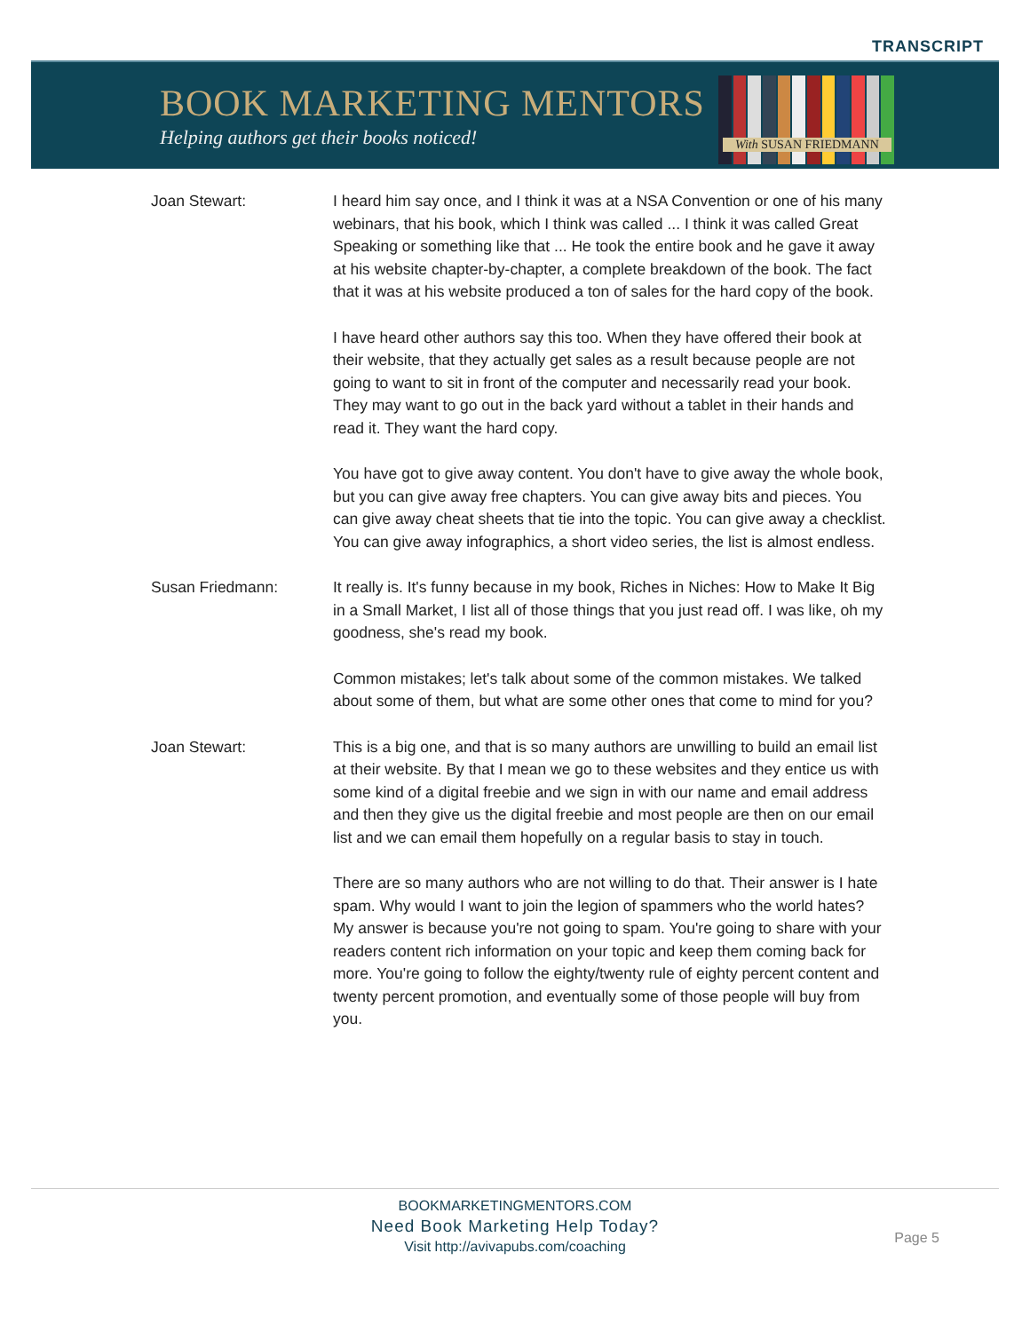TRANSCRIPT
BOOK MARKETING MENTORS
Helping authors get their books noticed!
With SUSAN FRIEDMANN
Joan Stewart: I heard him say once, and I think it was at a NSA Convention or one of his many webinars, that his book, which I think was called ... I think it was called Great Speaking or something like that ... He took the entire book and he gave it away at his website chapter-by-chapter, a complete breakdown of the book. The fact that it was at his website produced a ton of sales for the hard copy of the book.
I have heard other authors say this too. When they have offered their book at their website, that they actually get sales as a result because people are not going to want to sit in front of the computer and necessarily read your book. They may want to go out in the back yard without a tablet in their hands and read it. They want the hard copy.
You have got to give away content. You don't have to give away the whole book, but you can give away free chapters. You can give away bits and pieces. You can give away cheat sheets that tie into the topic. You can give away a checklist. You can give away infographics, a short video series, the list is almost endless.
Susan Friedmann: It really is. It's funny because in my book, Riches in Niches: How to Make It Big in a Small Market, I list all of those things that you just read off. I was like, oh my goodness, she's read my book.
Common mistakes; let's talk about some of the common mistakes. We talked about some of them, but what are some other ones that come to mind for you?
Joan Stewart: This is a big one, and that is so many authors are unwilling to build an email list at their website. By that I mean we go to these websites and they entice us with some kind of a digital freebie and we sign in with our name and email address and then they give us the digital freebie and most people are then on our email list and we can email them hopefully on a regular basis to stay in touch.
There are so many authors who are not willing to do that. Their answer is I hate spam. Why would I want to join the legion of spammers who the world hates? My answer is because you're not going to spam. You're going to share with your readers content rich information on your topic and keep them coming back for more. You're going to follow the eighty/twenty rule of eighty percent content and twenty percent promotion, and eventually some of those people will buy from you.
BOOKMARKETINGMENTORS.COM
Need Book Marketing Help Today?
Visit http://avivapubs.com/coaching
Page 5